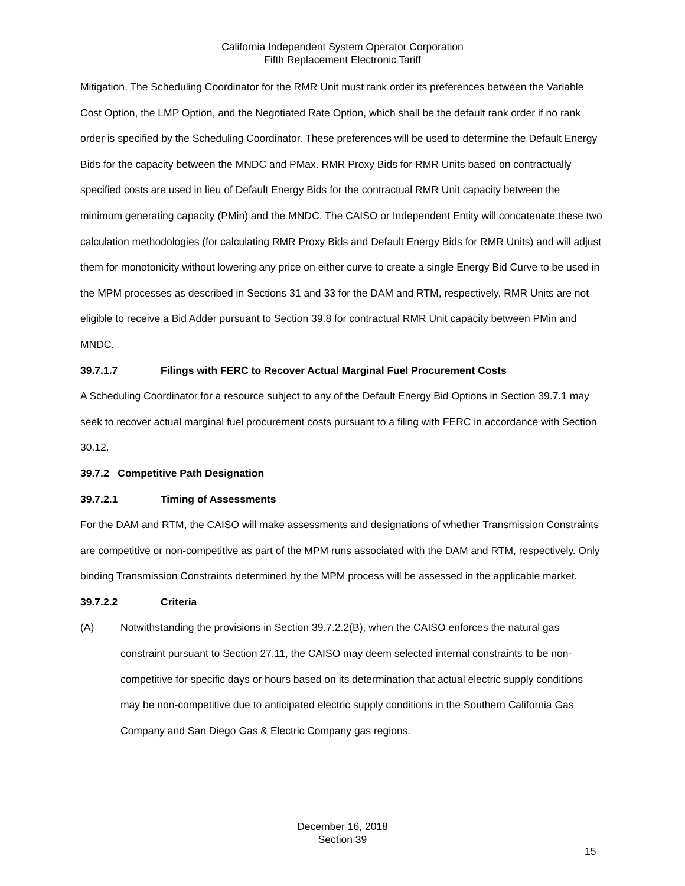California Independent System Operator Corporation
Fifth Replacement Electronic Tariff
Mitigation. The Scheduling Coordinator for the RMR Unit must rank order its preferences between the Variable Cost Option, the LMP Option, and the Negotiated Rate Option, which shall be the default rank order if no rank order is specified by the Scheduling Coordinator. These preferences will be used to determine the Default Energy Bids for the capacity between the MNDC and PMax. RMR Proxy Bids for RMR Units based on contractually specified costs are used in lieu of Default Energy Bids for the contractual RMR Unit capacity between the minimum generating capacity (PMin) and the MNDC. The CAISO or Independent Entity will concatenate these two calculation methodologies (for calculating RMR Proxy Bids and Default Energy Bids for RMR Units) and will adjust them for monotonicity without lowering any price on either curve to create a single Energy Bid Curve to be used in the MPM processes as described in Sections 31 and 33 for the DAM and RTM, respectively. RMR Units are not eligible to receive a Bid Adder pursuant to Section 39.8 for contractual RMR Unit capacity between PMin and MNDC.
39.7.1.7 Filings with FERC to Recover Actual Marginal Fuel Procurement Costs
A Scheduling Coordinator for a resource subject to any of the Default Energy Bid Options in Section 39.7.1 may seek to recover actual marginal fuel procurement costs pursuant to a filing with FERC in accordance with Section 30.12.
39.7.2 Competitive Path Designation
39.7.2.1 Timing of Assessments
For the DAM and RTM, the CAISO will make assessments and designations of whether Transmission Constraints are competitive or non-competitive as part of the MPM runs associated with the DAM and RTM, respectively. Only binding Transmission Constraints determined by the MPM process will be assessed in the applicable market.
39.7.2.2 Criteria
(A) Notwithstanding the provisions in Section 39.7.2.2(B), when the CAISO enforces the natural gas constraint pursuant to Section 27.11, the CAISO may deem selected internal constraints to be non-competitive for specific days or hours based on its determination that actual electric supply conditions may be non-competitive due to anticipated electric supply conditions in the Southern California Gas Company and San Diego Gas & Electric Company gas regions.
December 16, 2018
Section 39
15